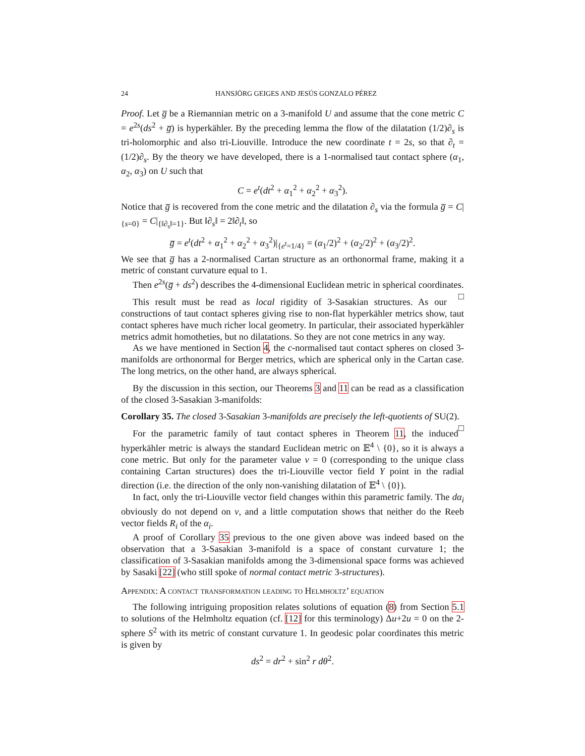24 HANSJÖRG GEIGES AND JESÚS GONZALO PÉREZ
Proof. Let g̅ be a Riemannian metric on a 3-manifold U and assume that the cone metric C = e<sup>2s</sup>(ds<sup>2</sup> + g̅) is hyperkähler. By the preceding lemma the flow of the dilatation (1/2)∂<sub>s</sub> is tri-holomorphic and also tri-Liouville. Introduce the new coordinate t = 2s, so that ∂<sub>t</sub> = (1/2)∂<sub>s</sub>. By the theory we have developed, there is a 1-normalised taut contact sphere (α<sub>1</sub>, α<sub>2</sub>, α<sub>3</sub>) on U such that
C = e<sup>t</sup>(dt<sup>2</sup> + α<sub>1</sub><sup>2</sup> + α<sub>2</sub><sup>2</sup> + α<sub>3</sub><sup>2</sup>).
Notice that g̅ is recovered from the cone metric and the dilatation ∂<sub>s</sub> via the formula g̅ = C|<sub>{s=0}</sub> = C|<sub>{‖∂<sub>s</sub>‖=1}</sub>. But ‖∂<sub>s</sub>‖ = 2‖∂<sub>t</sub>‖, so
g̅ = e<sup>t</sup>(dt<sup>2</sup> + α<sub>1</sub><sup>2</sup> + α<sub>2</sub><sup>2</sup> + α<sub>3</sub><sup>2</sup>)|<sub>{e<sup>t</sup>=1/4}</sub> = (α<sub>1</sub>/2)<sup>2</sup> + (α<sub>2</sub>/2)<sup>2</sup> + (α<sub>3</sub>/2)<sup>2</sup>.
We see that g̅ has a 2-normalised Cartan structure as an orthonormal frame, making it a metric of constant curvature equal to 1.
Then e<sup>2s</sup>(g̅ + ds<sup>2</sup>) describes the 4-dimensional Euclidean metric in spherical coordinates. □
This result must be read as local rigidity of 3-Sasakian structures. As our constructions of taut contact spheres giving rise to non-flat hyperkähler metrics show, taut contact spheres have much richer local geometry. In particular, their associated hyperkähler metrics admit homotheties, but no dilatations. So they are not cone metrics in any way.
As we have mentioned in Section 4, the c-normalised taut contact spheres on closed 3-manifolds are orthonormal for Berger metrics, which are spherical only in the Cartan case. The long metrics, on the other hand, are always spherical.
By the discussion in this section, our Theorems 3 and 11 can be read as a classification of the closed 3-Sasakian 3-manifolds:
Corollary 35. The closed 3-Sasakian 3-manifolds are precisely the left-quotients of SU(2). □
For the parametric family of taut contact spheres in Theorem 11, the induced hyperkähler metric is always the standard Euclidean metric on 𝔼<sup>4</sup> \ {0}, so it is always a cone metric. But only for the parameter value ν = 0 (corresponding to the unique class containing Cartan structures) does the tri-Liouville vector field Y point in the radial direction (i.e. the direction of the only non-vanishing dilatation of 𝔼<sup>4</sup> \ {0}).
In fact, only the tri-Liouville vector field changes within this parametric family. The dα<sub>i</sub> obviously do not depend on ν, and a little computation shows that neither do the Reeb vector fields R<sub>i</sub> of the α<sub>i</sub>.
A proof of Corollary 35 previous to the one given above was indeed based on the observation that a 3-Sasakian 3-manifold is a space of constant curvature 1; the classification of 3-Sasakian manifolds among the 3-dimensional space forms was achieved by Sasaki [22] (who still spoke of normal contact metric 3-structures).
Appendix: A contact transformation leading to Helmholtz’ equation
The following intriguing proposition relates solutions of equation (8) from Section 5.1 to solutions of the Helmholtz equation (cf. [12] for this terminology) Δu+2u = 0 on the 2-sphere S<sup>2</sup> with its metric of constant curvature 1. In geodesic polar coordinates this metric is given by
ds<sup>2</sup> = dr<sup>2</sup> + sin<sup>2</sup> r dθ<sup>2</sup>.